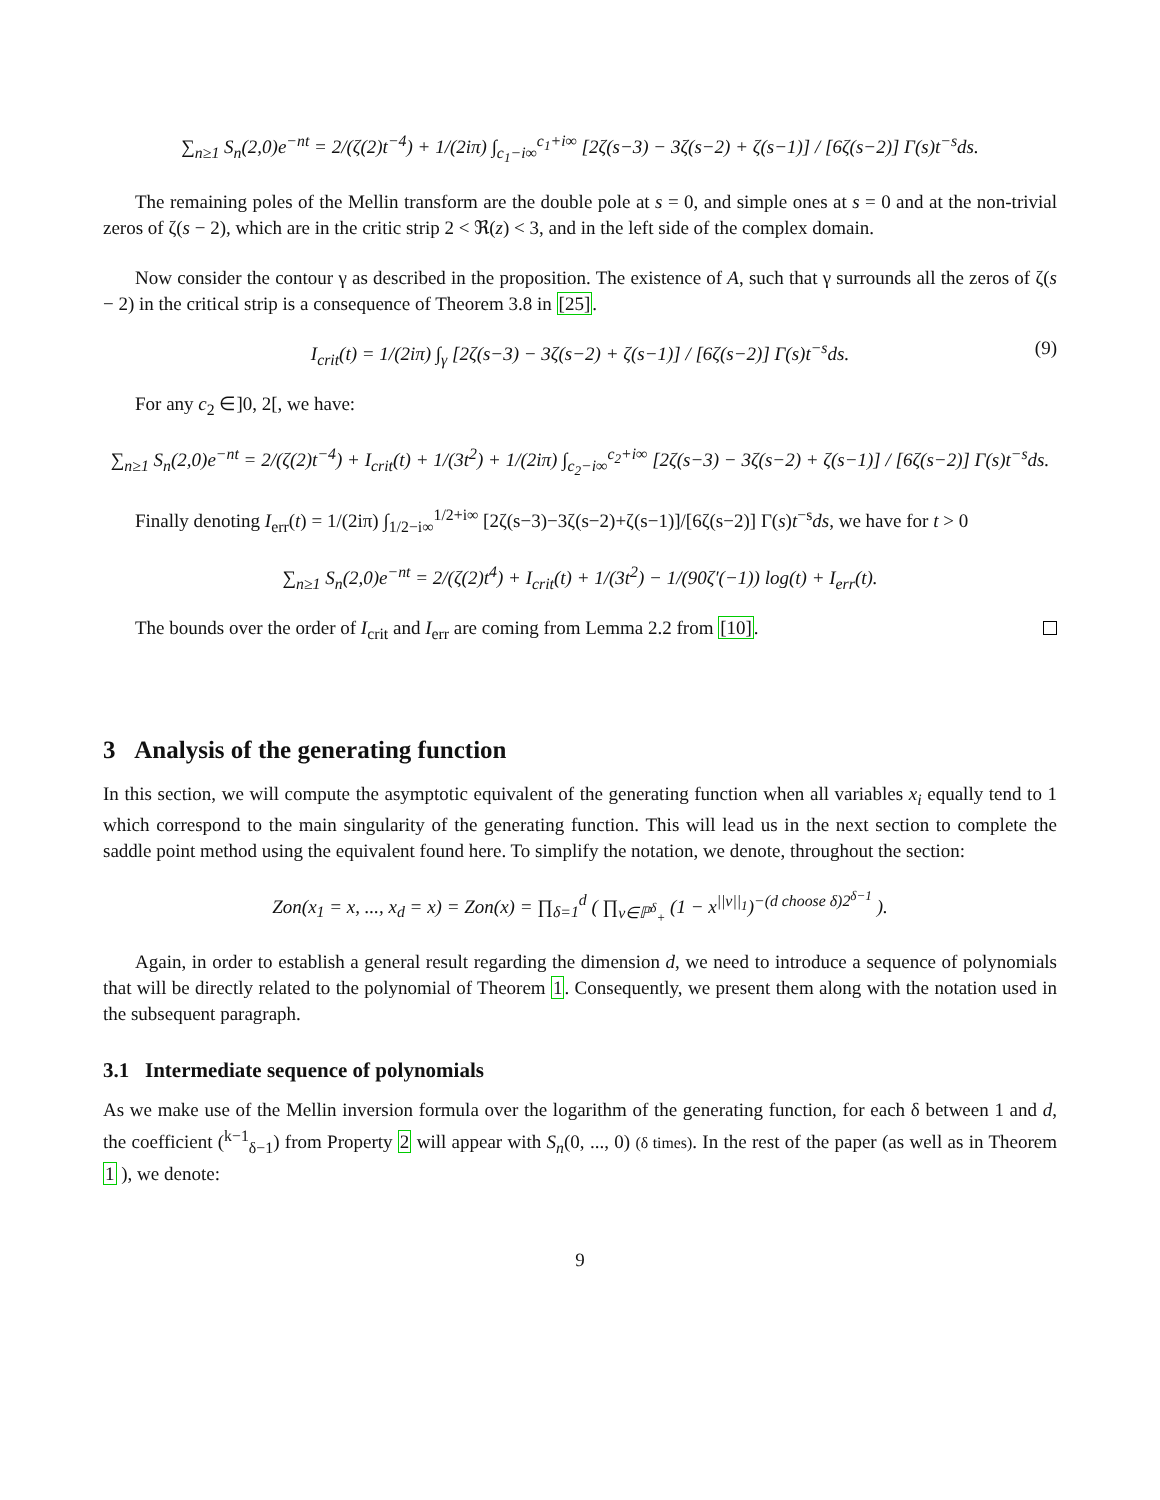∑<sub>n≥1</sub> S<sub>n</sub>(2,0)e<sup>−nt</sup> = 2/(ζ(2)t<sup>−4</sup>) + 1/(2iπ) ∫<sub>c<sub>1</sub>−i∞</sub><sup>c<sub>1</sub>+i∞</sup> [2ζ(s−3) − 3ζ(s−2) + ζ(s−1)] / [6ζ(s−2)] Γ(s)t<sup>−s</sup>ds.
The remaining poles of the Mellin transform are the double pole at s = 0, and simple ones at s = 0 and at the non-trivial zeros of ζ(s − 2), which are in the critic strip 2 < ℜ(z) < 3, and in the left side of the complex domain.
Now consider the contour γ as described in the proposition. The existence of A, such that γ surrounds all the zeros of ζ(s − 2) in the critical strip is a consequence of Theorem 3.8 in [25].
(9) I<sub>crit</sub>(t) = 1/(2iπ) ∫<sub>γ</sub> [2ζ(s−3) − 3ζ(s−2) + ζ(s−1)] / [6ζ(s−2)] Γ(s)t<sup>−s</sup>ds.
For any c<sub>2</sub> ∈]0, 2[, we have:
∑<sub>n≥1</sub> S<sub>n</sub>(2,0)e<sup>−nt</sup> = 2/(ζ(2)t<sup>−4</sup>) + I<sub>crit</sub>(t) + 1/(3t<sup>2</sup>) + 1/(2iπ) ∫<sub>c<sub>2</sub>−i∞</sub><sup>c<sub>2</sub>+i∞</sup> [2ζ(s−3) − 3ζ(s−2) + ζ(s−1)] / [6ζ(s−2)] Γ(s)t<sup>−s</sup>ds.
Finally denoting I<sub>err</sub>(t) = 1/(2iπ) ∫<sub>1/2−i∞</sub><sup>1/2+i∞</sup> [2ζ(s−3)−3ζ(s−2)+ζ(s−1)]/[6ζ(s−2)] Γ(s)t<sup>−s</sup>ds, we have for t > 0
∑<sub>n≥1</sub> S<sub>n</sub>(2,0)e<sup>−nt</sup> = 2/(ζ(2)t<sup>4</sup>) + I<sub>crit</sub>(t) + 1/(3t<sup>2</sup>) − 1/(90ζ′(−1)) log(t) + I<sub>err</sub>(t).
The bounds over the order of I<sub>crit</sub> and I<sub>err</sub> are coming from Lemma 2.2 from [10].
3 Analysis of the generating function
In this section, we will compute the asymptotic equivalent of the generating function when all variables x<sub>i</sub> equally tend to 1 which correspond to the main singularity of the generating function. This will lead us in the next section to complete the saddle point method using the equivalent found here. To simplify the notation, we denote, throughout the section:
Zon(x<sub>1</sub> = x, ..., x<sub>d</sub> = x) = Zon(x) = ∏<sub>δ=1</sub><sup>d</sup> ( ∏<sub>v∈ℙ<sup>δ</sup><sub>+</sub></sub> (1 − x<sup>||v||<sub>1</sub></sup>)<sup>−(d choose δ)2<sup>δ−1</sup></sup> ).
Again, in order to establish a general result regarding the dimension d, we need to introduce a sequence of polynomials that will be directly related to the polynomial of Theorem 1. Consequently, we present them along with the notation used in the subsequent paragraph.
3.1 Intermediate sequence of polynomials
As we make use of the Mellin inversion formula over the logarithm of the generating function, for each δ between 1 and d, the coefficient (<sup>k−1</sup><sub>δ−1</sub>) from Property 2 will appear with S<sub>n</sub>(0, ..., 0) (δ times). In the rest of the paper (as well as in Theorem 1 ), we denote:
9